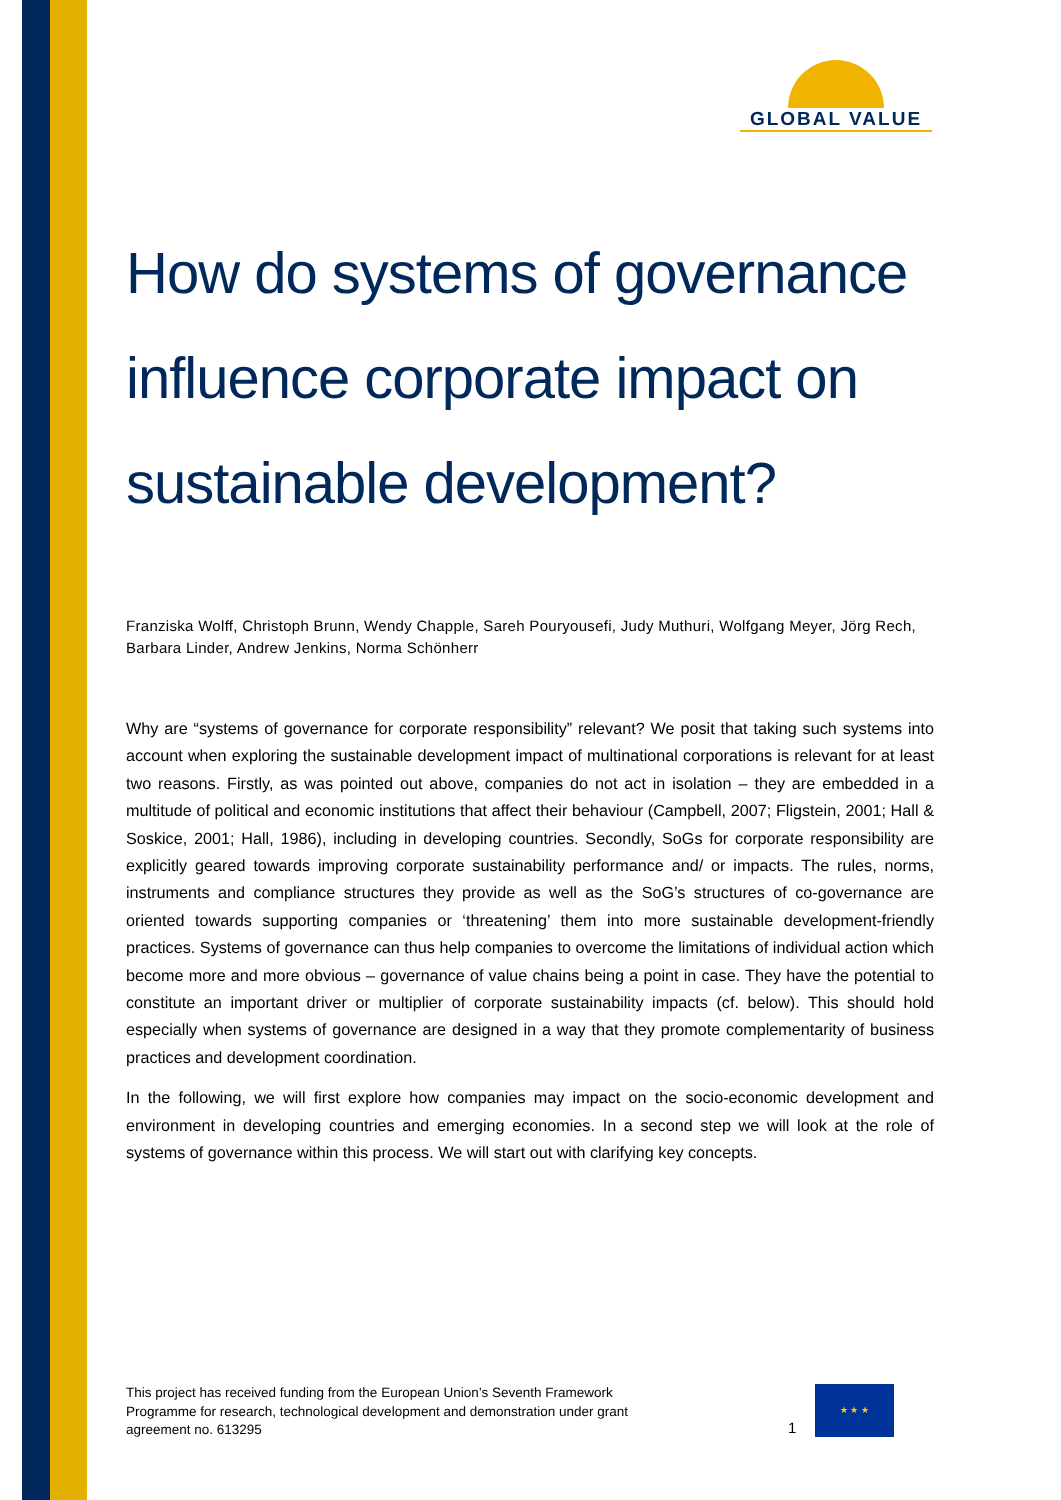GLOBAL VALUE
How do systems of governance influence corporate impact on sustainable development?
Franziska Wolff, Christoph Brunn, Wendy Chapple, Sareh Pouryousefi, Judy Muthuri, Wolfgang Meyer, Jörg Rech, Barbara Linder, Andrew Jenkins, Norma Schönherr
Why are “systems of governance for corporate responsibility” relevant? We posit that taking such systems into account when exploring the sustainable development impact of multinational corporations is relevant for at least two reasons. Firstly, as was pointed out above, companies do not act in isolation – they are embedded in a multitude of political and economic institutions that affect their behaviour (Campbell, 2007; Fligstein, 2001; Hall & Soskice, 2001; Hall, 1986), including in developing countries. Secondly, SoGs for corporate responsibility are explicitly geared towards improving corporate sustainability performance and/ or impacts. The rules, norms, instruments and compliance structures they provide as well as the SoG’s structures of co-governance are oriented towards supporting companies or ‘threatening’ them into more sustainable development-friendly practices. Systems of governance can thus help companies to overcome the limitations of individual action which become more and more obvious – governance of value chains being a point in case. They have the potential to constitute an important driver or multiplier of corporate sustainability impacts (cf. below). This should hold especially when systems of governance are designed in a way that they promote complementarity of business practices and development coordination.
In the following, we will first explore how companies may impact on the socio-economic development and environment in developing countries and emerging economies. In a second step we will look at the role of systems of governance within this process. We will start out with clarifying key concepts.
This project has received funding from the European Union’s Seventh Framework Programme for research, technological development and demonstration under grant agreement no. 613295
1
★ ★ ★